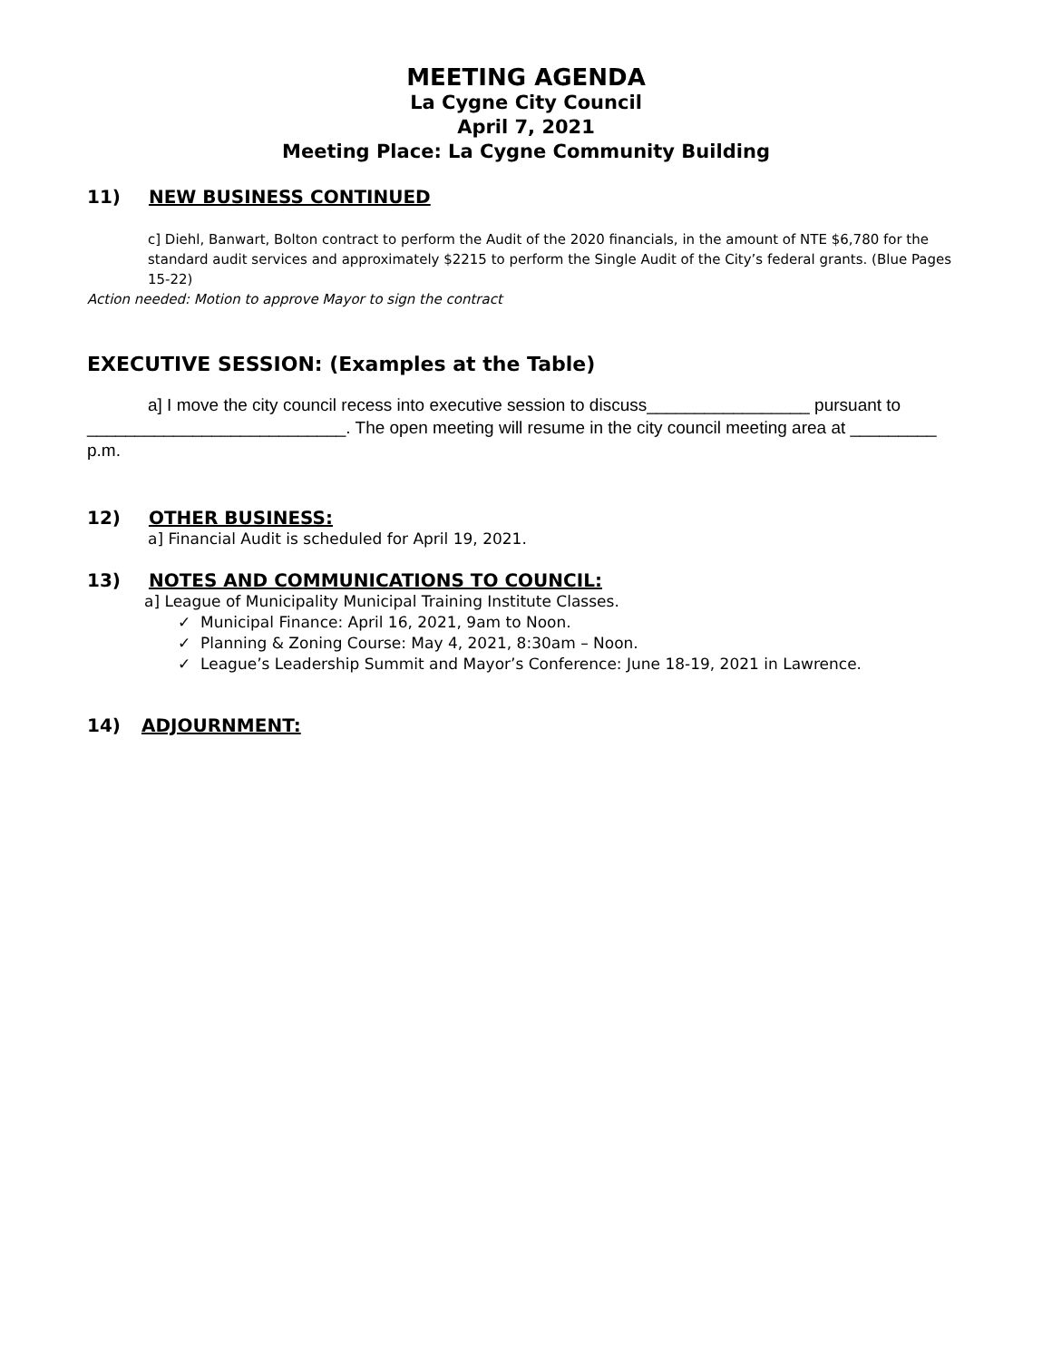MEETING AGENDA
La Cygne City Council
April 7, 2021
Meeting Place: La Cygne Community Building
11) NEW BUSINESS CONTINUED
c] Diehl, Banwart, Bolton contract to perform the Audit of the 2020 financials, in the amount of NTE $6,780 for the standard audit services and approximately $2215 to perform the Single Audit of the City’s federal grants. (Blue Pages 15-22)
Action needed: Motion to approve Mayor to sign the contract
EXECUTIVE SESSION: (Examples at the Table)
a] I move the city council recess into executive session to discuss_________________ pursuant to ___________________________. The open meeting will resume in the city council meeting area at _________ p.m.
12) OTHER BUSINESS:
a] Financial Audit is scheduled for April 19, 2021.
13) NOTES AND COMMUNICATIONS TO COUNCIL:
a] League of Municipality Municipal Training Institute Classes.
✓ Municipal Finance: April 16, 2021, 9am to Noon.
✓ Planning & Zoning Course: May 4, 2021, 8:30am – Noon.
✓ League’s Leadership Summit and Mayor’s Conference: June 18-19, 2021 in Lawrence.
14) ADJOURNMENT: